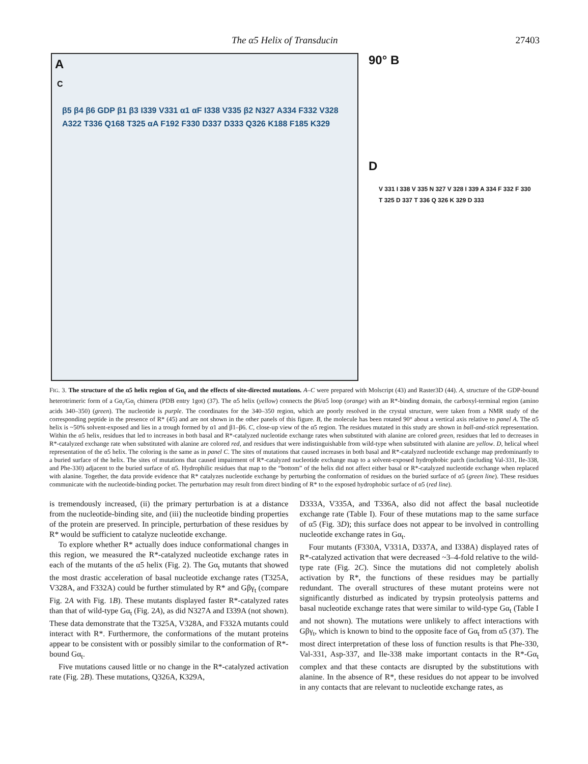The α5 Helix of Transducin 27403
A
C
β5 β4 β6 GDP β1 β3 I339 V331 α1 αF I338 V335 β2 N327 A334 F332 V328 A322 T336 Q168 T325 αA F192 F330 D337 D333 Q326 K188 F185 K329
90° B
D
V 331 I 338 V 335 N 327 V 328 I 339 A 334 F 332 F 330 T 325 D 337 T 336 Q 326 K 329 D 333
FIG. 3. The structure of the α5 helix region of Gα<sub>t</sub> and the effects of site-directed mutations. A–C were prepared with Molscript (43) and Raster3D (44). A, structure of the GDP-bound heterotrimeric form of a Gα<sub>t</sub>/Gα<sub>i</sub> chimera (PDB entry 1got) (37). The α5 helix (yellow) connects the β6/α5 loop (orange) with an R*-binding domain, the carboxyl-terminal region (amino acids 340–350) (green). The nucleotide is purple. The coordinates for the 340–350 region, which are poorly resolved in the crystal structure, were taken from a NMR study of the corresponding peptide in the presence of R* (45) and are not shown in the other panels of this figure. B, the molecule has been rotated 90° about a vertical axis relative to panel A. The α5 helix is ~50% solvent-exposed and lies in a trough formed by α1 and β1–β6. C, close-up view of the α5 region. The residues mutated in this study are shown in ball-and-stick representation. Within the α5 helix, residues that led to increases in both basal and R*-catalyzed nucleotide exchange rates when substituted with alanine are colored green, residues that led to decreases in R*-catalyzed exchange rate when substituted with alanine are colored red, and residues that were indistinguishable from wild-type when substituted with alanine are yellow. D, helical wheel representation of the α5 helix. The coloring is the same as in panel C. The sites of mutations that caused increases in both basal and R*-catalyzed nucleotide exchange map predominantly to a buried surface of the helix. The sites of mutations that caused impairment of R*-catalyzed nucleotide exchange map to a solvent-exposed hydrophobic patch (including Val-331, Ile-338, and Phe-330) adjacent to the buried surface of α5. Hydrophilic residues that map to the “bottom” of the helix did not affect either basal or R*-catalyzed nucleotide exchange when replaced with alanine. Together, the data provide evidence that R* catalyzes nucleotide exchange by perturbing the conformation of residues on the buried surface of α5 (green line). These residues communicate with the nucleotide-binding pocket. The perturbation may result from direct binding of R* to the exposed hydrophobic surface of α5 (red line).
is tremendously increased, (ii) the primary perturbation is at a distance from the nucleotide-binding site, and (iii) the nucleotide binding properties of the protein are preserved. In principle, perturbation of these residues by R* would be sufficient to catalyze nucleotide exchange.
To explore whether R* actually does induce conformational changes in this region, we measured the R*-catalyzed nucleotide exchange rates in each of the mutants of the α5 helix (Fig. 2). The Gα<sub>t</sub> mutants that showed the most drastic acceleration of basal nucleotide exchange rates (T325A, V328A, and F332A) could be further stimulated by R* and Gβγ<sub>t</sub> (compare Fig. 2A with Fig. 1B). These mutants displayed faster R*-catalyzed rates than that of wild-type Gα<sub>t</sub> (Fig. 2A), as did N327A and I339A (not shown). These data demonstrate that the T325A, V328A, and F332A mutants could interact with R*. Furthermore, the conformations of the mutant proteins appear to be consistent with or possibly similar to the conformation of R*-bound Gα<sub>t</sub>.
Five mutations caused little or no change in the R*-catalyzed activation rate (Fig. 2B). These mutations, Q326A, K329A,
D333A, V335A, and T336A, also did not affect the basal nucleotide exchange rate (Table I). Four of these mutations map to the same surface of α5 (Fig. 3D); this surface does not appear to be involved in controlling nucleotide exchange rates in Gα<sub>t</sub>.
Four mutants (F330A, V331A, D337A, and I338A) displayed rates of R*-catalyzed activation that were decreased ~3–4-fold relative to the wild-type rate (Fig. 2C). Since the mutations did not completely abolish activation by R*, the functions of these residues may be partially redundant. The overall structures of these mutant proteins were not significantly disturbed as indicated by trypsin proteolysis patterns and basal nucleotide exchange rates that were similar to wild-type Gα<sub>t</sub> (Table I and not shown). The mutations were unlikely to affect interactions with Gβγ<sub>t</sub>, which is known to bind to the opposite face of Gα<sub>t</sub> from α5 (37). The most direct interpretation of these loss of function results is that Phe-330, Val-331, Asp-337, and Ile-338 make important contacts in the R*-Gα<sub>t</sub> complex and that these contacts are disrupted by the substitutions with alanine. In the absence of R*, these residues do not appear to be involved in any contacts that are relevant to nucleotide exchange rates, as